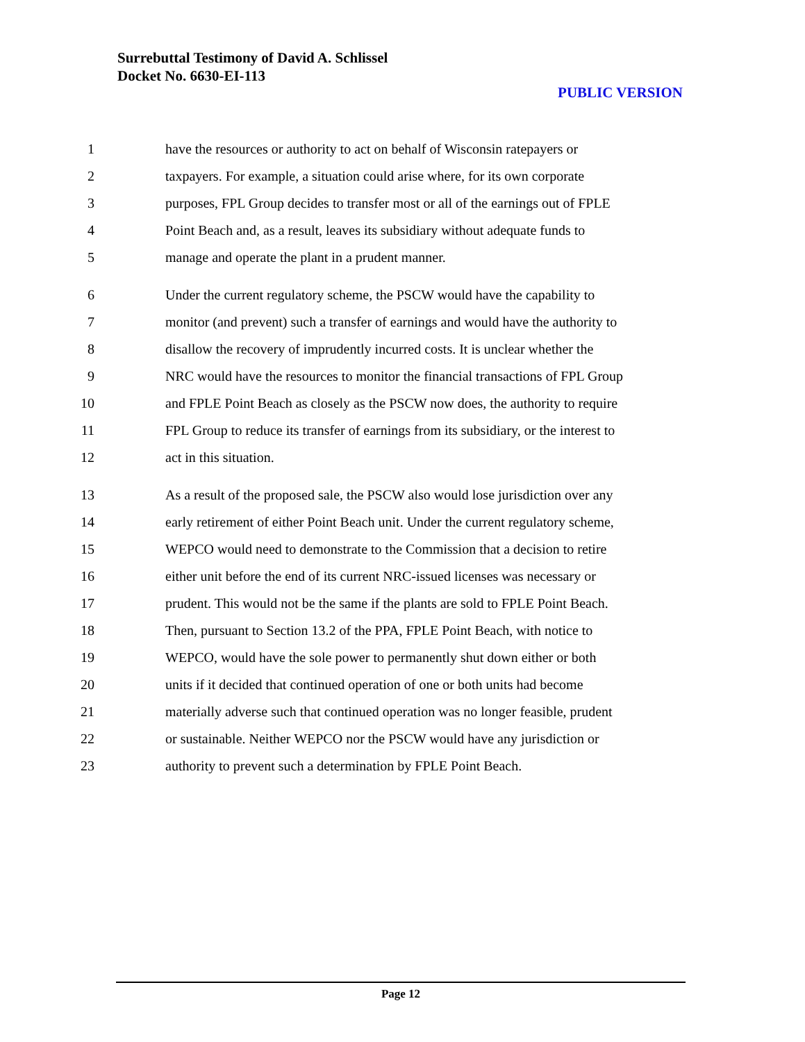Surrebuttal Testimony of David A. Schlissel
Docket No. 6630-EI-113
PUBLIC VERSION
1 have the resources or authority to act on behalf of Wisconsin ratepayers or
2 taxpayers. For example, a situation could arise where, for its own corporate
3 purposes, FPL Group decides to transfer most or all of the earnings out of FPLE
4 Point Beach and, as a result, leaves its subsidiary without adequate funds to
5 manage and operate the plant in a prudent manner.
6 Under the current regulatory scheme, the PSCW would have the capability to
7 monitor (and prevent) such a transfer of earnings and would have the authority to
8 disallow the recovery of imprudently incurred costs. It is unclear whether the
9 NRC would have the resources to monitor the financial transactions of FPL Group
10 and FPLE Point Beach as closely as the PSCW now does, the authority to require
11 FPL Group to reduce its transfer of earnings from its subsidiary, or the interest to
12 act in this situation.
13 As a result of the proposed sale, the PSCW also would lose jurisdiction over any
14 early retirement of either Point Beach unit. Under the current regulatory scheme,
15 WEPCO would need to demonstrate to the Commission that a decision to retire
16 either unit before the end of its current NRC-issued licenses was necessary or
17 prudent. This would not be the same if the plants are sold to FPLE Point Beach.
18 Then, pursuant to Section 13.2 of the PPA, FPLE Point Beach, with notice to
19 WEPCO, would have the sole power to permanently shut down either or both
20 units if it decided that continued operation of one or both units had become
21 materially adverse such that continued operation was no longer feasible, prudent
22 or sustainable. Neither WEPCO nor the PSCW would have any jurisdiction or
23 authority to prevent such a determination by FPLE Point Beach.
Page 12